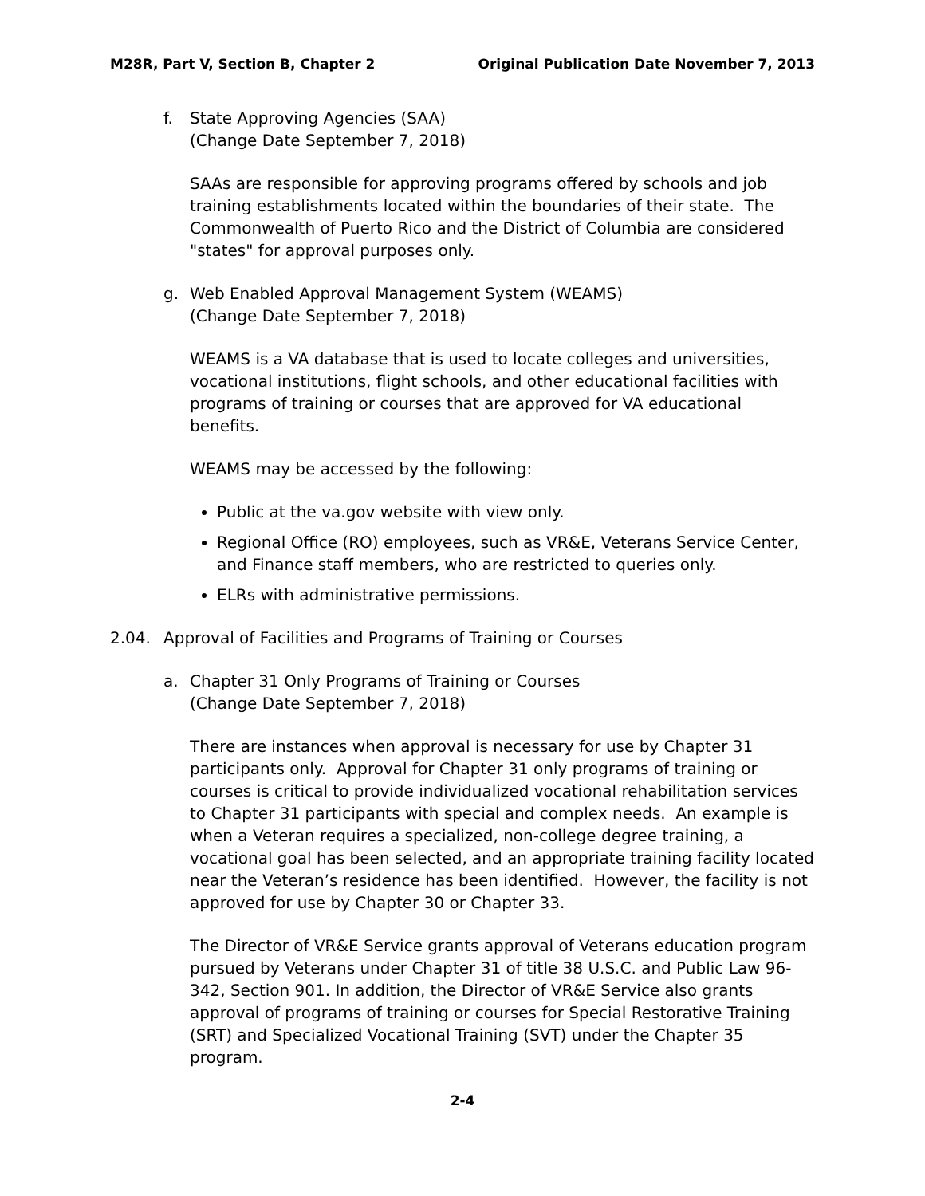M28R, Part V, Section B, Chapter 2 Original Publication Date November 7, 2013
f. State Approving Agencies (SAA)
(Change Date September 7, 2018)
SAAs are responsible for approving programs offered by schools and job training establishments located within the boundaries of their state. The Commonwealth of Puerto Rico and the District of Columbia are considered "states" for approval purposes only.
g. Web Enabled Approval Management System (WEAMS)
(Change Date September 7, 2018)
WEAMS is a VA database that is used to locate colleges and universities, vocational institutions, flight schools, and other educational facilities with programs of training or courses that are approved for VA educational benefits.
WEAMS may be accessed by the following:
Public at the va.gov website with view only.
Regional Office (RO) employees, such as VR&E, Veterans Service Center, and Finance staff members, who are restricted to queries only.
ELRs with administrative permissions.
2.04. Approval of Facilities and Programs of Training or Courses
a. Chapter 31 Only Programs of Training or Courses
(Change Date September 7, 2018)
There are instances when approval is necessary for use by Chapter 31 participants only. Approval for Chapter 31 only programs of training or courses is critical to provide individualized vocational rehabilitation services to Chapter 31 participants with special and complex needs. An example is when a Veteran requires a specialized, non-college degree training, a vocational goal has been selected, and an appropriate training facility located near the Veteran’s residence has been identified. However, the facility is not approved for use by Chapter 30 or Chapter 33.
The Director of VR&E Service grants approval of Veterans education program pursued by Veterans under Chapter 31 of title 38 U.S.C. and Public Law 96-342, Section 901. In addition, the Director of VR&E Service also grants approval of programs of training or courses for Special Restorative Training (SRT) and Specialized Vocational Training (SVT) under the Chapter 35 program.
2-4